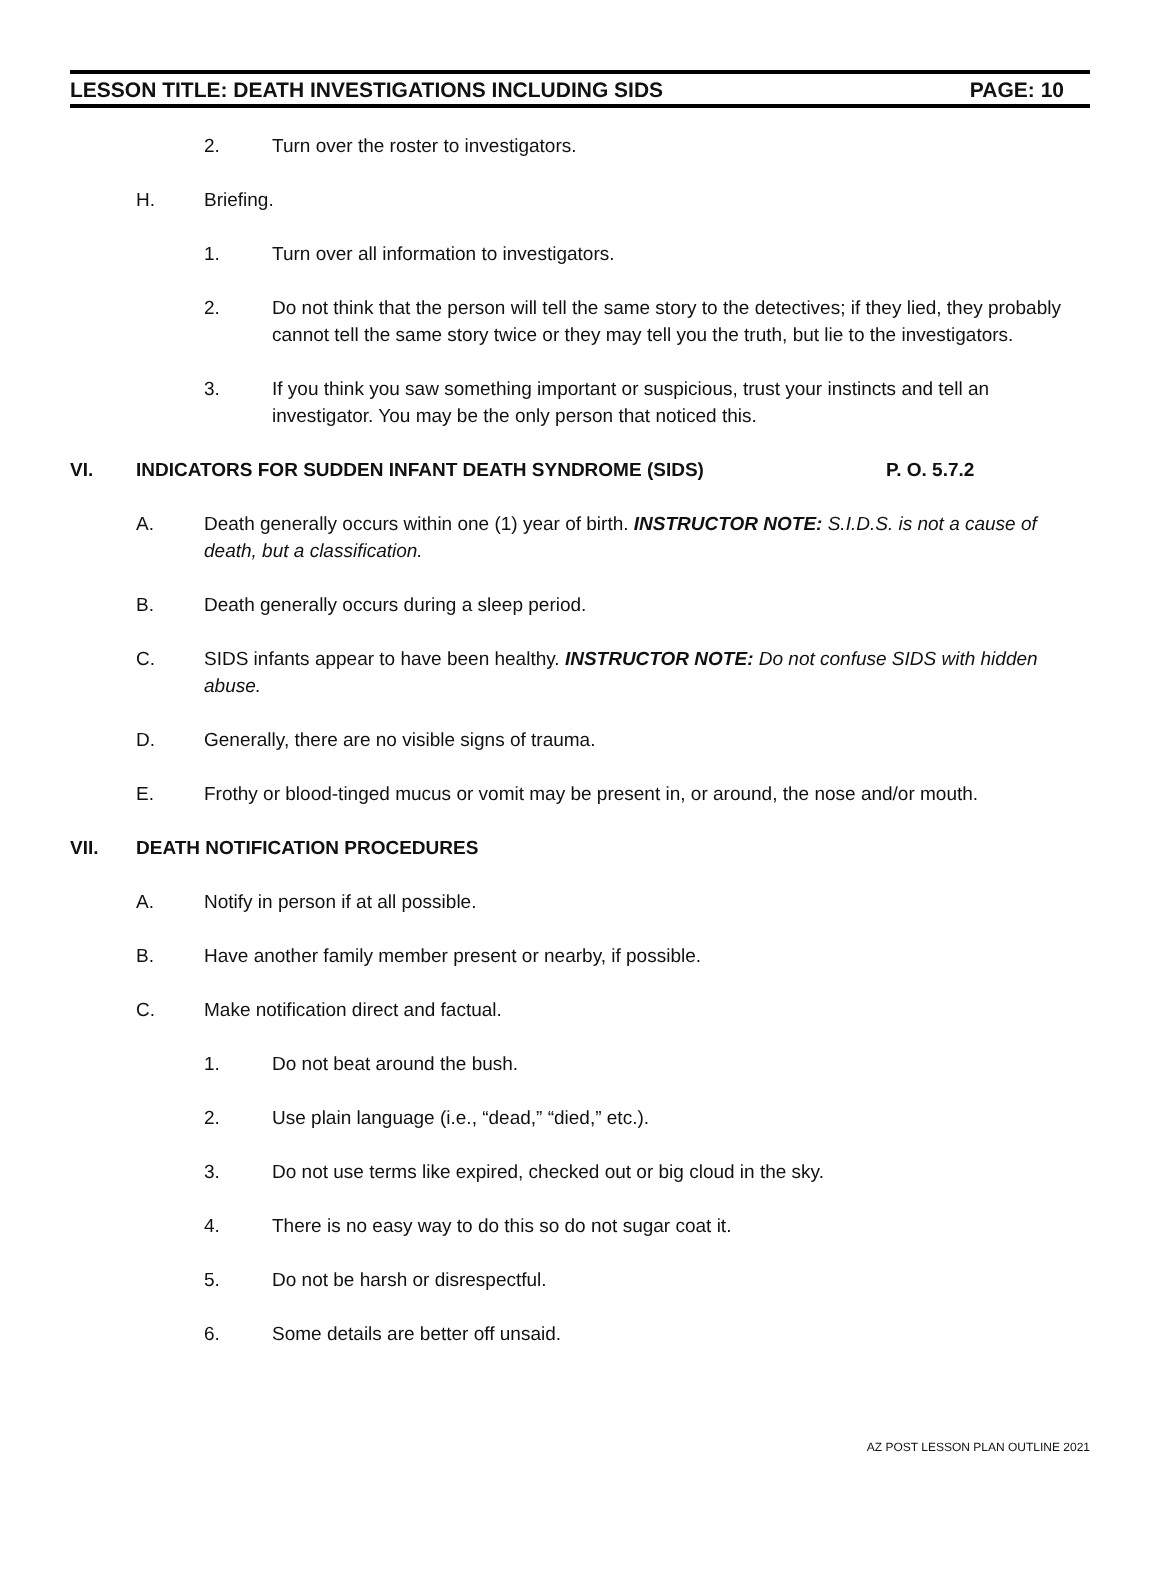LESSON TITLE: DEATH INVESTIGATIONS INCLUDING SIDS PAGE: 10
2. Turn over the roster to investigators.
H. Briefing.
1. Turn over all information to investigators.
2. Do not think that the person will tell the same story to the detectives; if they lied, they probably cannot tell the same story twice or they may tell you the truth, but lie to the investigators.
3. If you think you saw something important or suspicious, trust your instincts and tell an investigator. You may be the only person that noticed this.
VI. INDICATORS FOR SUDDEN INFANT DEATH SYNDROME (SIDS) P. O. 5.7.2
A. Death generally occurs within one (1) year of birth. INSTRUCTOR NOTE: S.I.D.S. is not a cause of death, but a classification.
B. Death generally occurs during a sleep period.
C. SIDS infants appear to have been healthy. INSTRUCTOR NOTE: Do not confuse SIDS with hidden abuse.
D. Generally, there are no visible signs of trauma.
E. Frothy or blood-tinged mucus or vomit may be present in, or around, the nose and/or mouth.
VII. DEATH NOTIFICATION PROCEDURES
A. Notify in person if at all possible.
B. Have another family member present or nearby, if possible.
C. Make notification direct and factual.
1. Do not beat around the bush.
2. Use plain language (i.e., “dead,” “died,” etc.).
3. Do not use terms like expired, checked out or big cloud in the sky.
4. There is no easy way to do this so do not sugar coat it.
5. Do not be harsh or disrespectful.
6. Some details are better off unsaid.
AZ POST LESSON PLAN OUTLINE 2021